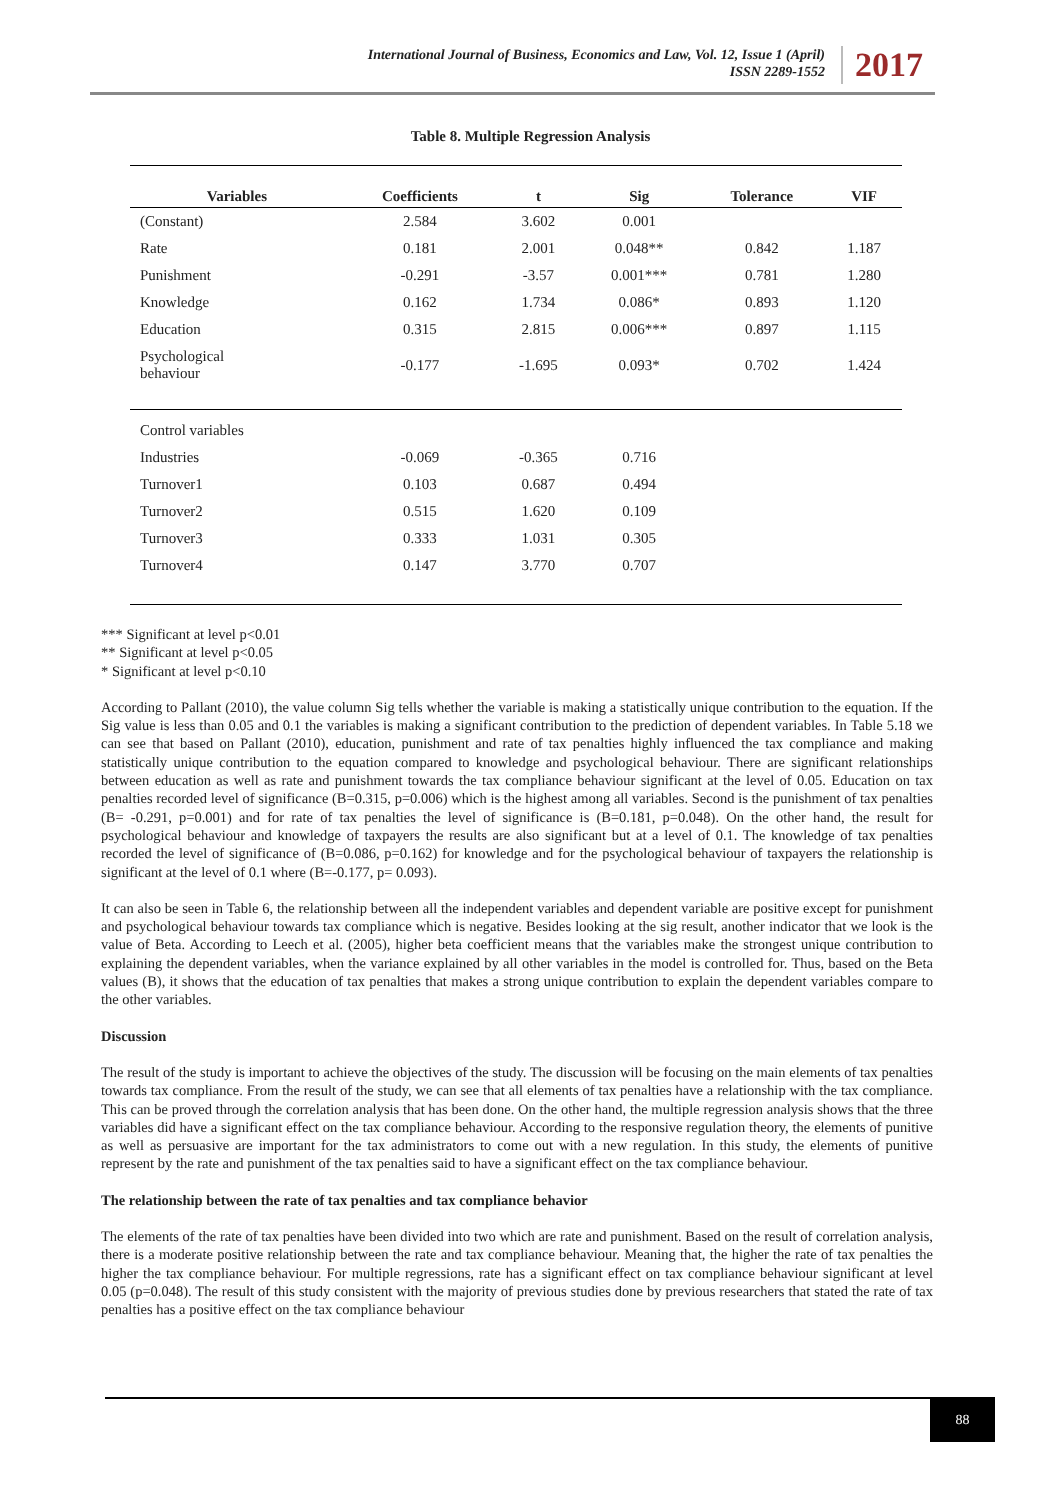International Journal of Business, Economics and Law, Vol. 12, Issue 1 (April)
ISSN 2289-1552
2017
Table 8. Multiple Regression Analysis
| Variables | Coefficients | t | Sig | Tolerance | VIF |
| --- | --- | --- | --- | --- | --- |
| (Constant) | 2.584 | 3.602 | 0.001 | | |
| Rate | 0.181 | 2.001 | 0.048** | 0.842 | 1.187 |
| Punishment | -0.291 | -3.57 | 0.001*** | 0.781 | 1.280 |
| Knowledge | 0.162 | 1.734 | 0.086* | 0.893 | 1.120 |
| Education | 0.315 | 2.815 | 0.006*** | 0.897 | 1.115 |
| Psychological behaviour | -0.177 | -1.695 | 0.093* | 0.702 | 1.424 |
| Control variables | | | | | |
| Industries | -0.069 | -0.365 | 0.716 | | |
| Turnover1 | 0.103 | 0.687 | 0.494 | | |
| Turnover2 | 0.515 | 1.620 | 0.109 | | |
| Turnover3 | 0.333 | 1.031 | 0.305 | | |
| Turnover4 | 0.147 | 3.770 | 0.707 | | |
*** Significant at level p<0.01
** Significant at level p<0.05
* Significant at level p<0.10
According to Pallant (2010), the value column Sig tells whether the variable is making a statistically unique contribution to the equation. If the Sig value is less than 0.05 and 0.1 the variables is making a significant contribution to the prediction of dependent variables. In Table 5.18 we can see that based on Pallant (2010), education, punishment and rate of tax penalties highly influenced the tax compliance and making statistically unique contribution to the equation compared to knowledge and psychological behaviour. There are significant relationships between education as well as rate and punishment towards the tax compliance behaviour significant at the level of 0.05. Education on tax penalties recorded level of significance (B=0.315, p=0.006) which is the highest among all variables. Second is the punishment of tax penalties (B= -0.291, p=0.001) and for rate of tax penalties the level of significance is (B=0.181, p=0.048). On the other hand, the result for psychological behaviour and knowledge of taxpayers the results are also significant but at a level of 0.1. The knowledge of tax penalties recorded the level of significance of (B=0.086, p=0.162) for knowledge and for the psychological behaviour of taxpayers the relationship is significant at the level of 0.1 where (B=-0.177, p= 0.093).
It can also be seen in Table 6, the relationship between all the independent variables and dependent variable are positive except for punishment and psychological behaviour towards tax compliance which is negative. Besides looking at the sig result, another indicator that we look is the value of Beta. According to Leech et al. (2005), higher beta coefficient means that the variables make the strongest unique contribution to explaining the dependent variables, when the variance explained by all other variables in the model is controlled for. Thus, based on the Beta values (B), it shows that the education of tax penalties that makes a strong unique contribution to explain the dependent variables compare to the other variables.
Discussion
The result of the study is important to achieve the objectives of the study. The discussion will be focusing on the main elements of tax penalties towards tax compliance. From the result of the study, we can see that all elements of tax penalties have a relationship with the tax compliance. This can be proved through the correlation analysis that has been done. On the other hand, the multiple regression analysis shows that the three variables did have a significant effect on the tax compliance behaviour. According to the responsive regulation theory, the elements of punitive as well as persuasive are important for the tax administrators to come out with a new regulation. In this study, the elements of punitive represent by the rate and punishment of the tax penalties said to have a significant effect on the tax compliance behaviour.
The relationship between the rate of tax penalties and tax compliance behavior
The elements of the rate of tax penalties have been divided into two which are rate and punishment. Based on the result of correlation analysis, there is a moderate positive relationship between the rate and tax compliance behaviour. Meaning that, the higher the rate of tax penalties the higher the tax compliance behaviour. For multiple regressions, rate has a significant effect on tax compliance behaviour significant at level 0.05 (p=0.048). The result of this study consistent with the majority of previous studies done by previous researchers that stated the rate of tax penalties has a positive effect on the tax compliance behaviour
88